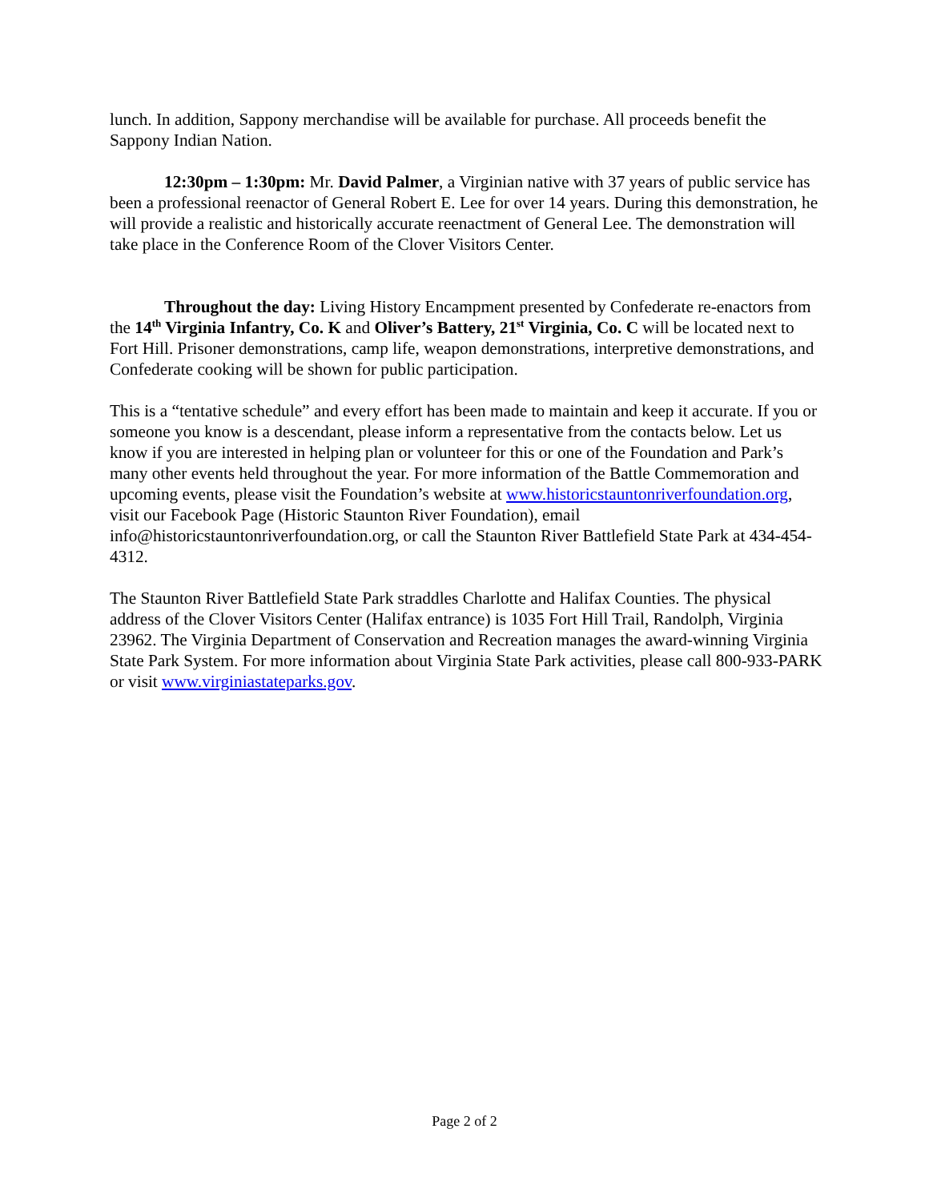lunch. In addition, Sappony merchandise will be available for purchase. All proceeds benefit the Sappony Indian Nation.
12:30pm – 1:30pm: Mr. David Palmer, a Virginian native with 37 years of public service has been a professional reenactor of General Robert E. Lee for over 14 years. During this demonstration, he will provide a realistic and historically accurate reenactment of General Lee. The demonstration will take place in the Conference Room of the Clover Visitors Center.
Throughout the day: Living History Encampment presented by Confederate re-enactors from the 14<sup>th</sup> Virginia Infantry, Co. K and Oliver’s Battery, 21<sup>st</sup> Virginia, Co. C will be located next to Fort Hill. Prisoner demonstrations, camp life, weapon demonstrations, interpretive demonstrations, and Confederate cooking will be shown for public participation.
This is a “tentative schedule” and every effort has been made to maintain and keep it accurate. If you or someone you know is a descendant, please inform a representative from the contacts below. Let us know if you are interested in helping plan or volunteer for this or one of the Foundation and Park’s many other events held throughout the year. For more information of the Battle Commemoration and upcoming events, please visit the Foundation’s website at www.historicstauntonriverfoundation.org, visit our Facebook Page (Historic Staunton River Foundation), email info@historicstauntonriverfoundation.org, or call the Staunton River Battlefield State Park at 434-454-4312.
The Staunton River Battlefield State Park straddles Charlotte and Halifax Counties. The physical address of the Clover Visitors Center (Halifax entrance) is 1035 Fort Hill Trail, Randolph, Virginia 23962. The Virginia Department of Conservation and Recreation manages the award-winning Virginia State Park System. For more information about Virginia State Park activities, please call 800-933-PARK or visit www.virginiastateparks.gov.
Page 2 of 2